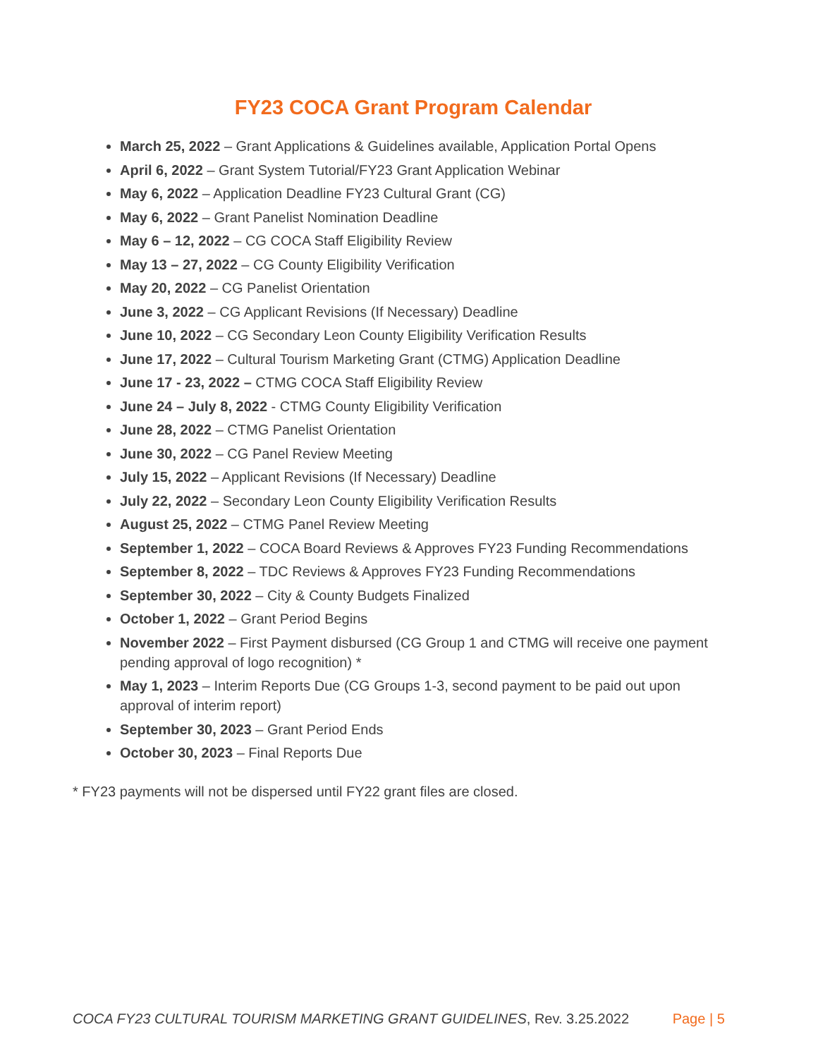FY23 COCA Grant Program Calendar
March 25, 2022 – Grant Applications & Guidelines available, Application Portal Opens
April 6, 2022 – Grant System Tutorial/FY23 Grant Application Webinar
May 6, 2022 – Application Deadline FY23 Cultural Grant (CG)
May 6, 2022 – Grant Panelist Nomination Deadline
May 6 – 12, 2022 – CG COCA Staff Eligibility Review
May 13 – 27, 2022 – CG County Eligibility Verification
May 20, 2022 – CG Panelist Orientation
June 3, 2022 – CG Applicant Revisions (If Necessary) Deadline
June 10, 2022 – CG Secondary Leon County Eligibility Verification Results
June 17, 2022 – Cultural Tourism Marketing Grant (CTMG) Application Deadline
June 17 - 23, 2022 – CTMG COCA Staff Eligibility Review
June 24 – July 8, 2022 - CTMG County Eligibility Verification
June 28, 2022 – CTMG Panelist Orientation
June 30, 2022 – CG Panel Review Meeting
July 15, 2022 – Applicant Revisions (If Necessary) Deadline
July 22, 2022 – Secondary Leon County Eligibility Verification Results
August 25, 2022 – CTMG Panel Review Meeting
September 1, 2022 – COCA Board Reviews & Approves FY23 Funding Recommendations
September 8, 2022 – TDC Reviews & Approves FY23 Funding Recommendations
September 30, 2022 – City & County Budgets Finalized
October 1, 2022 – Grant Period Begins
November 2022 – First Payment disbursed (CG Group 1 and CTMG will receive one payment pending approval of logo recognition) *
May 1, 2023 – Interim Reports Due (CG Groups 1-3, second payment to be paid out upon approval of interim report)
September 30, 2023 – Grant Period Ends
October 30, 2023 – Final Reports Due
* FY23 payments will not be dispersed until FY22 grant files are closed.
COCA FY23 CULTURAL TOURISM MARKETING GRANT GUIDELINES, Rev. 3.25.2022 Page | 5